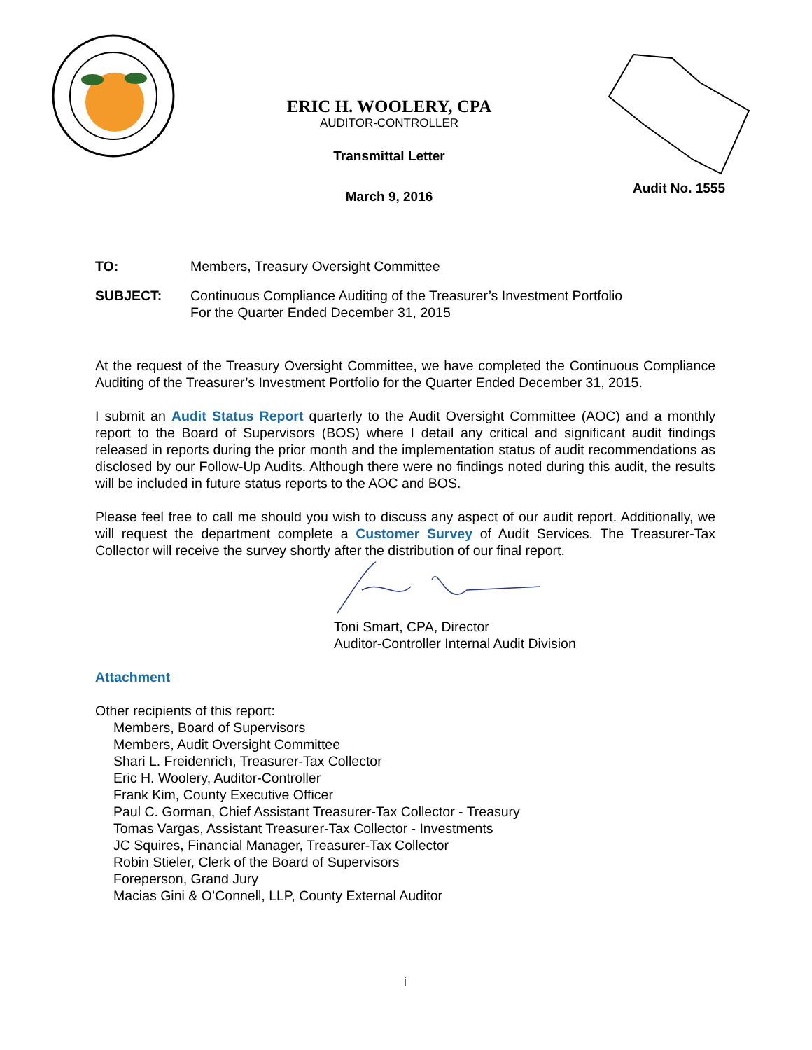ERIC H. WOOLERY, CPA
AUDITOR-CONTROLLER
Transmittal Letter
March 9, 2016
Audit No. 1555
TO: Members, Treasury Oversight Committee
SUBJECT: Continuous Compliance Auditing of the Treasurer’s Investment Portfolio
For the Quarter Ended December 31, 2015
At the request of the Treasury Oversight Committee, we have completed the Continuous Compliance Auditing of the Treasurer’s Investment Portfolio for the Quarter Ended December 31, 2015.
I submit an Audit Status Report quarterly to the Audit Oversight Committee (AOC) and a monthly report to the Board of Supervisors (BOS) where I detail any critical and significant audit findings released in reports during the prior month and the implementation status of audit recommendations as disclosed by our Follow-Up Audits. Although there were no findings noted during this audit, the results will be included in future status reports to the AOC and BOS.
Please feel free to call me should you wish to discuss any aspect of our audit report. Additionally, we will request the department complete a Customer Survey of Audit Services. The Treasurer-Tax Collector will receive the survey shortly after the distribution of our final report.
Toni Smart, CPA, Director
Auditor-Controller Internal Audit Division
Attachment
Other recipients of this report:
Members, Board of Supervisors
Members, Audit Oversight Committee
Shari L. Freidenrich, Treasurer-Tax Collector
Eric H. Woolery, Auditor-Controller
Frank Kim, County Executive Officer
Paul C. Gorman, Chief Assistant Treasurer-Tax Collector - Treasury
Tomas Vargas, Assistant Treasurer-Tax Collector - Investments
JC Squires, Financial Manager, Treasurer-Tax Collector
Robin Stieler, Clerk of the Board of Supervisors
Foreperson, Grand Jury
Macias Gini & O’Connell, LLP, County External Auditor
i